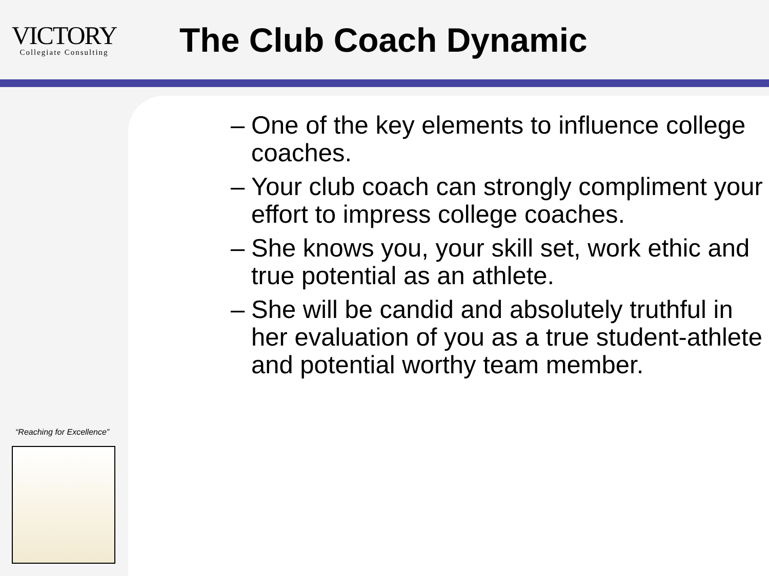VICTORY
Collegiate Consulting
The Club Coach Dynamic
“Reaching for Excellence”
– One of the key elements to influence college coaches.
– Your club coach can strongly compliment your effort to impress college coaches.
– She knows you, your skill set, work ethic and true potential as an athlete.
– She will be candid and absolutely truthful in her evaluation of you as a true student-athlete and potential worthy team member.